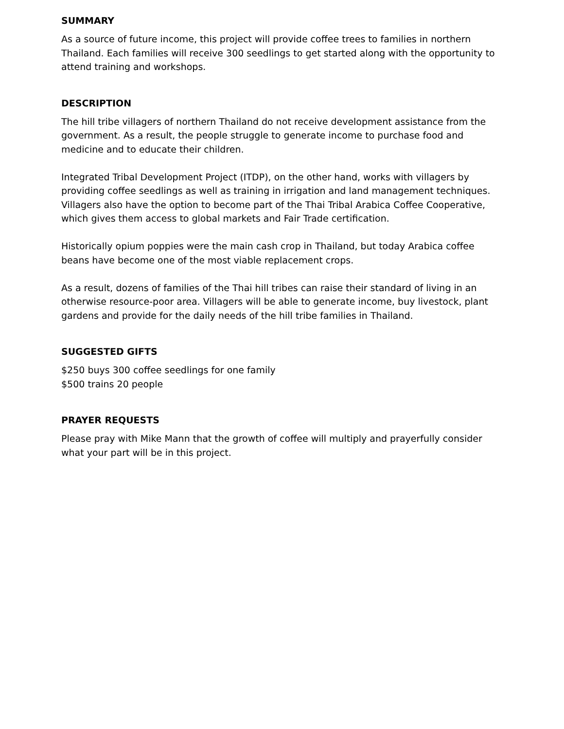SUMMARY
As a source of future income, this project will provide coffee trees to families in northern Thailand. Each families will receive 300 seedlings to get started along with the opportunity to attend training and workshops.
DESCRIPTION
The hill tribe villagers of northern Thailand do not receive development assistance from the government. As a result, the people struggle to generate income to purchase food and medicine and to educate their children.
Integrated Tribal Development Project (ITDP), on the other hand, works with villagers by providing coffee seedlings as well as training in irrigation and land management techniques. Villagers also have the option to become part of the Thai Tribal Arabica Coffee Cooperative, which gives them access to global markets and Fair Trade certification.
Historically opium poppies were the main cash crop in Thailand, but today Arabica coffee beans have become one of the most viable replacement crops.
As a result, dozens of families of the Thai hill tribes can raise their standard of living in an otherwise resource-poor area. Villagers will be able to generate income, buy livestock, plant gardens and provide for the daily needs of the hill tribe families in Thailand.
SUGGESTED GIFTS
$250 buys 300 coffee seedlings for one family
$500 trains 20 people
PRAYER REQUESTS
Please pray with Mike Mann that the growth of coffee will multiply and prayerfully consider what your part will be in this project.